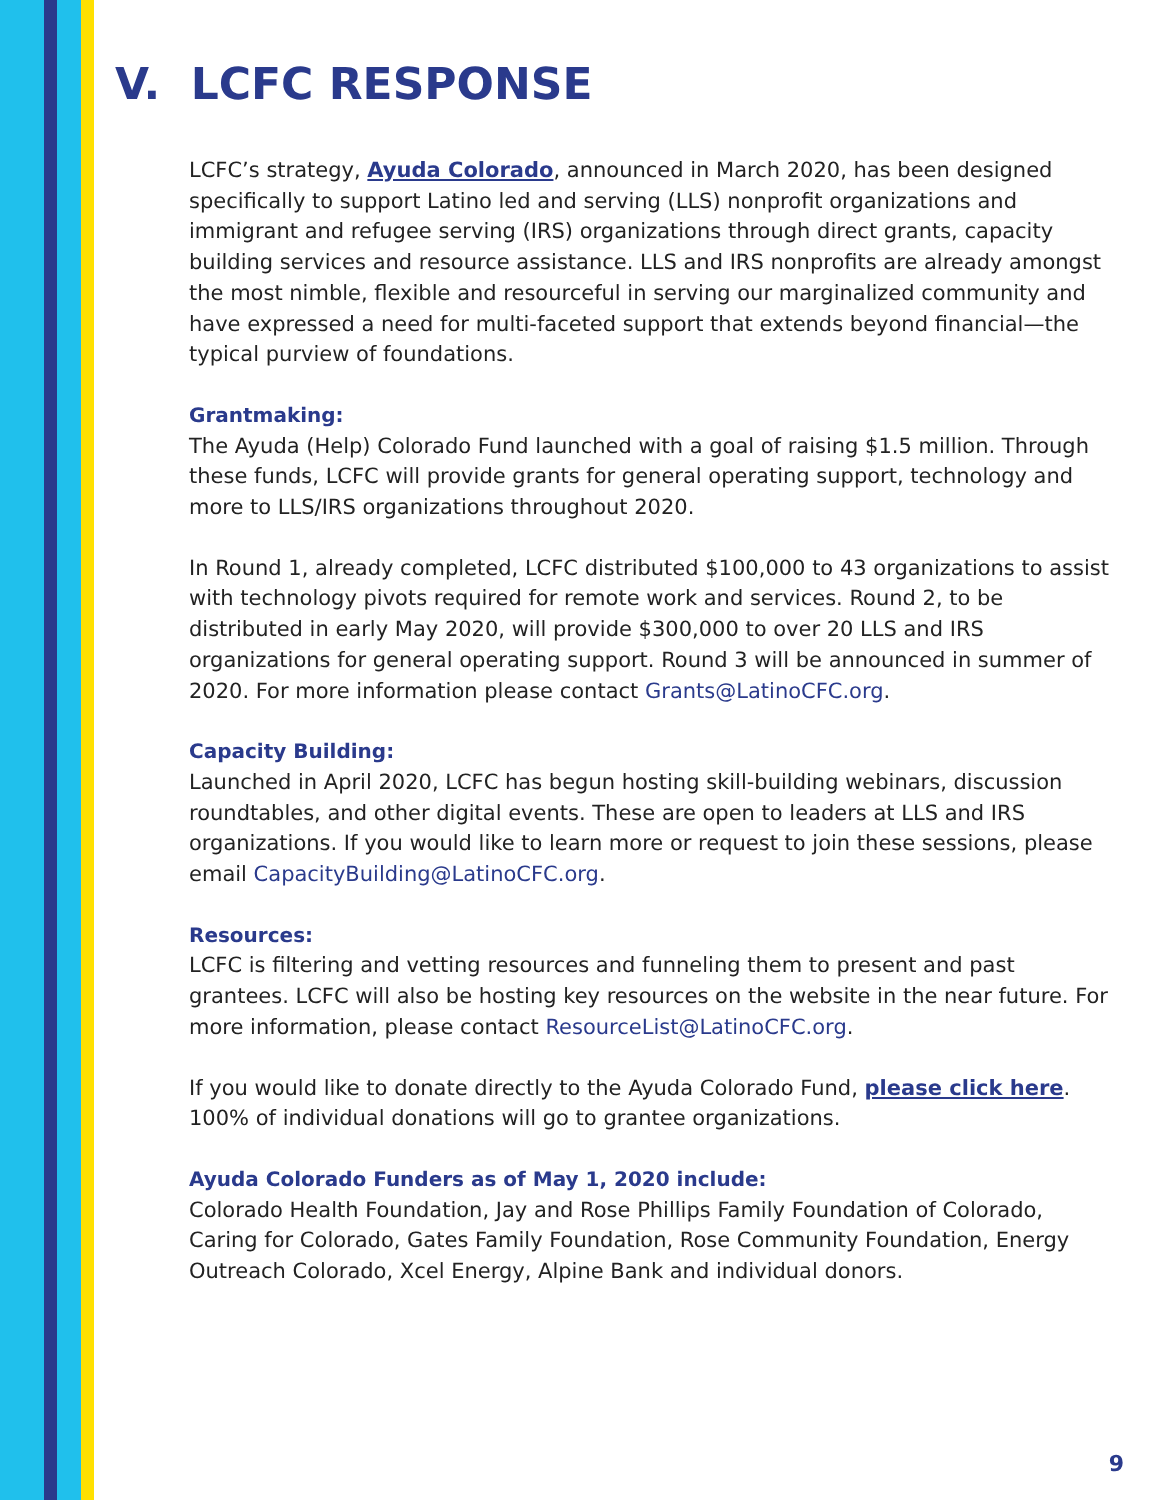V. LCFC RESPONSE
LCFC’s strategy, Ayuda Colorado, announced in March 2020, has been designed specifically to support Latino led and serving (LLS) nonprofit organizations and immigrant and refugee serving (IRS) organizations through direct grants, capacity building services and resource assistance. LLS and IRS nonprofits are already amongst the most nimble, flexible and resourceful in serving our marginalized community and have expressed a need for multi-faceted support that extends beyond financial—the typical purview of foundations.
Grantmaking:
The Ayuda (Help) Colorado Fund launched with a goal of raising $1.5 million. Through these funds, LCFC will provide grants for general operating support, technology and more to LLS/IRS organizations throughout 2020.
In Round 1, already completed, LCFC distributed $100,000 to 43 organizations to assist with technology pivots required for remote work and services. Round 2, to be distributed in early May 2020, will provide $300,000 to over 20 LLS and IRS organizations for general operating support. Round 3 will be announced in summer of 2020. For more information please contact Grants@LatinoCFC.org.
Capacity Building:
Launched in April 2020, LCFC has begun hosting skill-building webinars, discussion roundtables, and other digital events. These are open to leaders at LLS and IRS organizations. If you would like to learn more or request to join these sessions, please email CapacityBuilding@LatinoCFC.org.
Resources:
LCFC is filtering and vetting resources and funneling them to present and past grantees. LCFC will also be hosting key resources on the website in the near future. For more information, please contact ResourceList@LatinoCFC.org.
If you would like to donate directly to the Ayuda Colorado Fund, please click here. 100% of individual donations will go to grantee organizations.
Ayuda Colorado Funders as of May 1, 2020 include:
Colorado Health Foundation, Jay and Rose Phillips Family Foundation of Colorado, Caring for Colorado, Gates Family Foundation, Rose Community Foundation, Energy Outreach Colorado, Xcel Energy, Alpine Bank and individual donors.
9